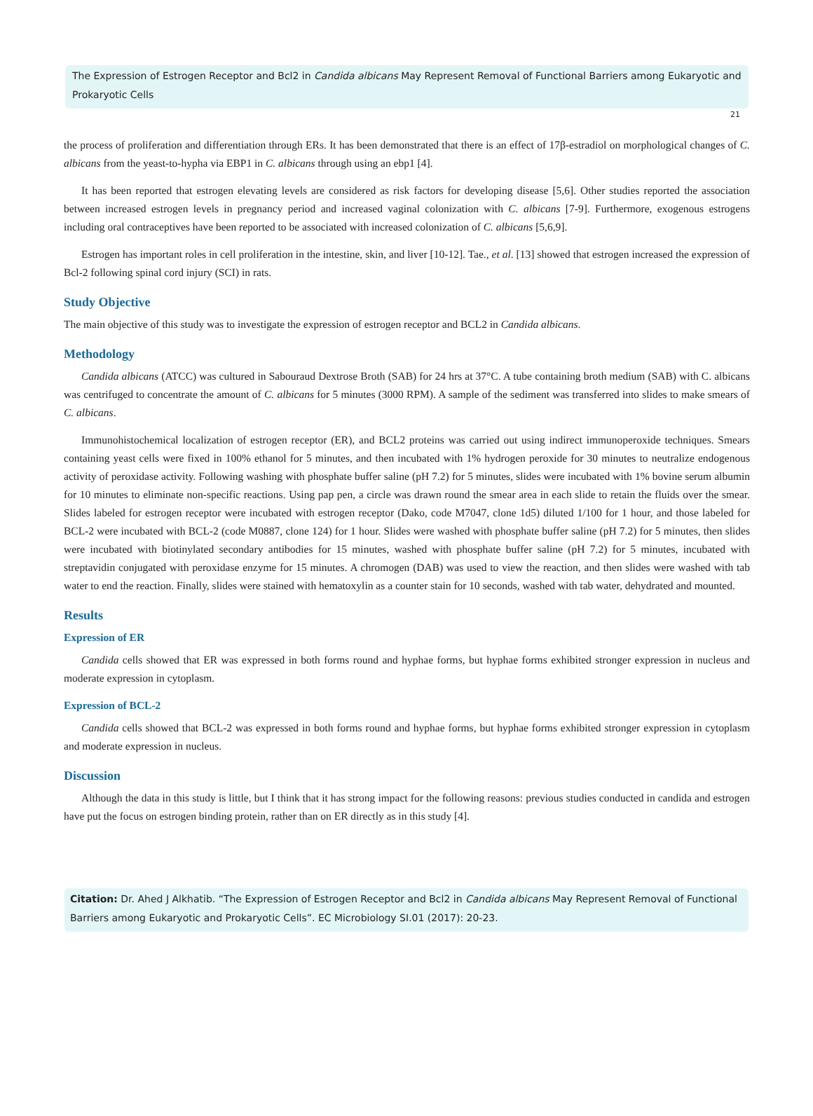The Expression of Estrogen Receptor and Bcl2 in Candida albicans May Represent Removal of Functional Barriers among Eukaryotic and Prokaryotic Cells
21
the process of proliferation and differentiation through ERs. It has been demonstrated that there is an effect of 17β-estradiol on morphological changes of C. albicans from the yeast-to-hypha via EBP1 in C. albicans through using an ebp1 [4].
It has been reported that estrogen elevating levels are considered as risk factors for developing disease [5,6]. Other studies reported the association between increased estrogen levels in pregnancy period and increased vaginal colonization with C. albicans [7-9]. Furthermore, exogenous estrogens including oral contraceptives have been reported to be associated with increased colonization of C. albicans [5,6,9].
Estrogen has important roles in cell proliferation in the intestine, skin, and liver [10-12]. Tae., et al. [13] showed that estrogen increased the expression of Bcl-2 following spinal cord injury (SCI) in rats.
Study Objective
The main objective of this study was to investigate the expression of estrogen receptor and BCL2 in Candida albicans.
Methodology
Candida albicans (ATCC) was cultured in Sabouraud Dextrose Broth (SAB) for 24 hrs at 37°C. A tube containing broth medium (SAB) with C. albicans was centrifuged to concentrate the amount of C. albicans for 5 minutes (3000 RPM). A sample of the sediment was transferred into slides to make smears of C. albicans.
Immunohistochemical localization of estrogen receptor (ER), and BCL2 proteins was carried out using indirect immunoperoxide techniques. Smears containing yeast cells were fixed in 100% ethanol for 5 minutes, and then incubated with 1% hydrogen peroxide for 30 minutes to neutralize endogenous activity of peroxidase activity. Following washing with phosphate buffer saline (pH 7.2) for 5 minutes, slides were incubated with 1% bovine serum albumin for 10 minutes to eliminate non-specific reactions. Using pap pen, a circle was drawn round the smear area in each slide to retain the fluids over the smear. Slides labeled for estrogen receptor were incubated with estrogen receptor (Dako, code M7047, clone 1d5) diluted 1/100 for 1 hour, and those labeled for BCL-2 were incubated with BCL-2 (code M0887, clone 124) for 1 hour. Slides were washed with phosphate buffer saline (pH 7.2) for 5 minutes, then slides were incubated with biotinylated secondary antibodies for 15 minutes, washed with phosphate buffer saline (pH 7.2) for 5 minutes, incubated with streptavidin conjugated with peroxidase enzyme for 15 minutes. A chromogen (DAB) was used to view the reaction, and then slides were washed with tab water to end the reaction. Finally, slides were stained with hematoxylin as a counter stain for 10 seconds, washed with tab water, dehydrated and mounted.
Results
Expression of ER
Candida cells showed that ER was expressed in both forms round and hyphae forms, but hyphae forms exhibited stronger expression in nucleus and moderate expression in cytoplasm.
Expression of BCL-2
Candida cells showed that BCL-2 was expressed in both forms round and hyphae forms, but hyphae forms exhibited stronger expression in cytoplasm and moderate expression in nucleus.
Discussion
Although the data in this study is little, but I think that it has strong impact for the following reasons: previous studies conducted in candida and estrogen have put the focus on estrogen binding protein, rather than on ER directly as in this study [4].
Citation: Dr. Ahed J Alkhatib. “The Expression of Estrogen Receptor and Bcl2 in Candida albicans May Represent Removal of Functional Barriers among Eukaryotic and Prokaryotic Cells”. EC Microbiology SI.01 (2017): 20-23.